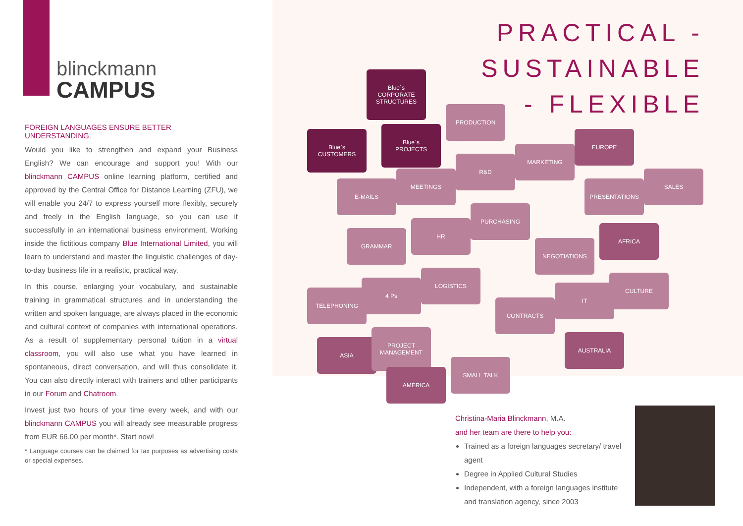blinckmann
CAMPUS
FOREIGN LANGUAGES ENSURE BETTER UNDERSTANDING.
Would you like to strengthen and expand your Business English? We can encourage and support you! With our blinckmann CAMPUS online learning platform, certified and approved by the Central Office for Distance Learning (ZFU), we will enable you 24/7 to express yourself more flexibly, securely and freely in the English language, so you can use it successfully in an international business environment. Working inside the fictitious company Blue International Limited, you will learn to understand and master the linguistic challenges of day-to-day business life in a realistic, practical way.
In this course, enlarging your vocabulary, and sustainable training in grammatical structures and in understanding the written and spoken language, are always placed in the economic and cultural context of companies with international operations. As a result of supplementary personal tuition in a virtual classroom, you will also use what you have learned in spontaneous, direct conversation, and will thus consolidate it. You can also directly interact with trainers and other participants in our Forum and Chatroom.
Invest just two hours of your time every week, and with our blinckmann CAMPUS you will already see measurable progress from EUR 66.00 per month*. Start now!
* Language courses can be claimed for tax purposes as advertising costs or special expenses.
PRACTICAL -
SUSTAINABLE
- FLEXIBLE
Blue`s CORPORATE STRUCTURES
Blue`s CUSTOMERS
Blue`s PROJECTS
PRODUCTION
R&D
MARKETING
EUROPE
E-MAILS
MEETINGS
PRESENTATIONS
SALES
GRAMMAR
HR
PURCHASING
NEGOTIATIONS
AFRICA
TELEPHONING
4 Ps
LOGISTICS
CONTRACTS
IT
CULTURE
ASIA
PROJECT MANAGEMENT
AUSTRALIA
AMERICA
SMALL TALK
Christina-Maria Blinckmann, M.A.
and her team are there to help you:
Trained as a foreign languages secretary/ travel agent
Degree in Applied Cultural Studies
Independent, with a foreign languages institute and translation agency, since 2003